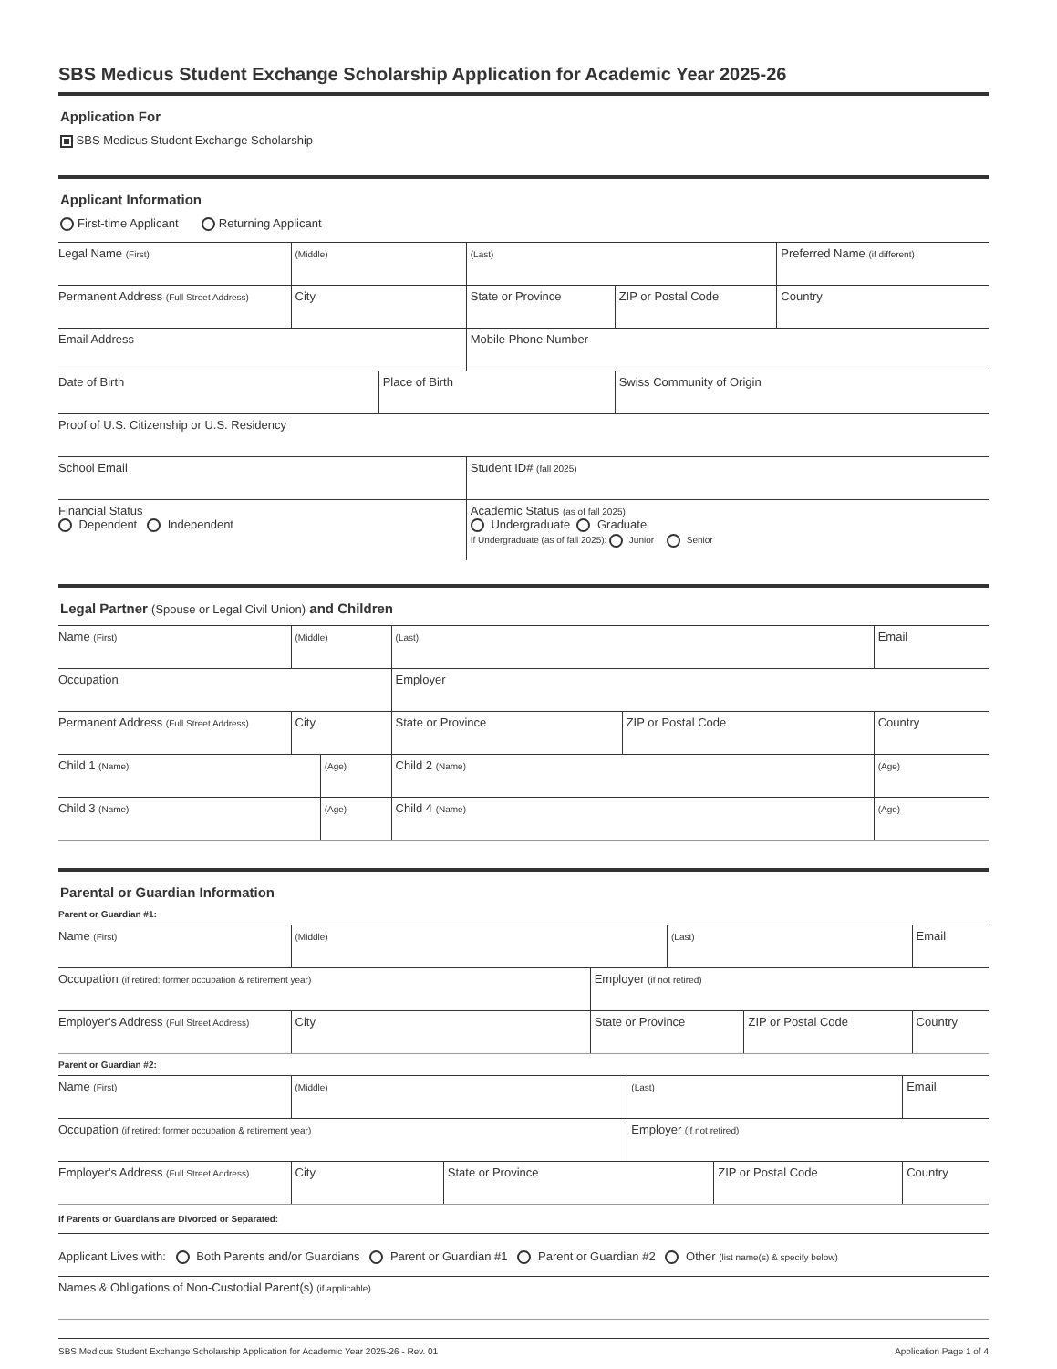SBS Medicus Student Exchange Scholarship Application for Academic Year 2025-26
Application For
SBS Medicus Student Exchange Scholarship
Applicant Information
First-time Applicant Returning Applicant
| Legal Name (First) | (Middle) | | (Last) | | Preferred Name (if different) |
| Permanent Address (Full Street Address) | City | | State or Province | ZIP or Postal Code | Country |
| Email Address | | | Mobile Phone Number | | |
| Date of Birth | | Place of Birth | | Swiss Community of Origin | |
| Proof of U.S. Citizenship or U.S. Residency | | | | | |
| School Email | | | Student ID# (fall 2025) | | |
| Financial Status Dependent Independent | | | Academic Status (as of fall 2025) Undergraduate Graduate If Undergraduate (as of fall 2025): Junior Senior | | |
Legal Partner (Spouse or Legal Civil Union) and Children
| Name (First) | (Middle) | | (Last) | | Email | |
| Occupation | | | Employer | | | |
| Permanent Address (Full Street Address) | City | | State or Province | ZIP or Postal Code | Country | |
| Child 1 (Name) | | (Age) | Child 2 (Name) | | | (Age) |
| Child 3 (Name) | | (Age) | Child 4 (Name) | | | (Age) |
Parental or Guardian Information
Parent or Guardian #1:
| Name (First) | (Middle) | | (Last) | | Email |
| Occupation (if retired: former occupation & retirement year) | | Employer (if not retired) | | | |
| Employer's Address (Full Street Address) | City | State or Province | | ZIP or Postal Code | Country |
Parent or Guardian #2:
| Name (First) | (Middle) | | (Last) | | Email |
| Occupation (if retired: former occupation & retirement year) | | | Employer (if not retired) | | |
| Employer's Address (Full Street Address) | City | State or Province | | ZIP or Postal Code | Country |
If Parents or Guardians are Divorced or Separated:
| Applicant Lives with: Both Parents and/or Guardians Parent or Guardian #1 Parent or Guardian #2 Other (list name(s) & specify below) |
| Names & Obligations of Non-Custodial Parent(s) (if applicable) |
SBS Medicus Student Exchange Scholarship Application for Academic Year 2025-26 - Rev. 01 Application Page 1 of 4